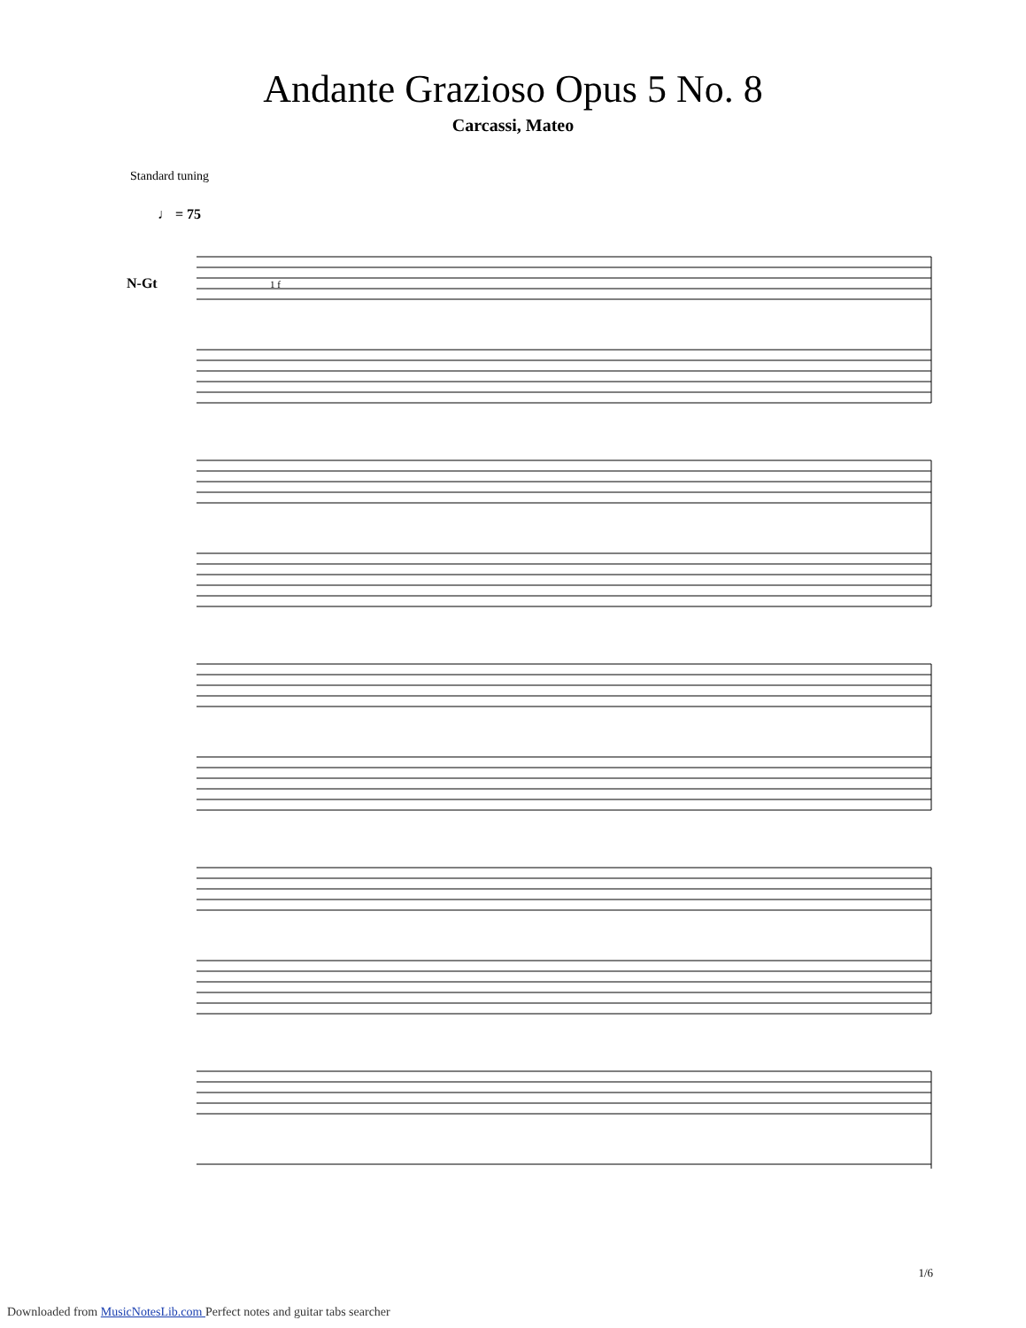Andante Grazioso Opus 5 No. 8
Carcassi, Mateo
Standard tuning
♩ = 75
N-Gt
1 f
1/6
Downloaded from MusicNotesLib.com Perfect notes and guitar tabs searcher